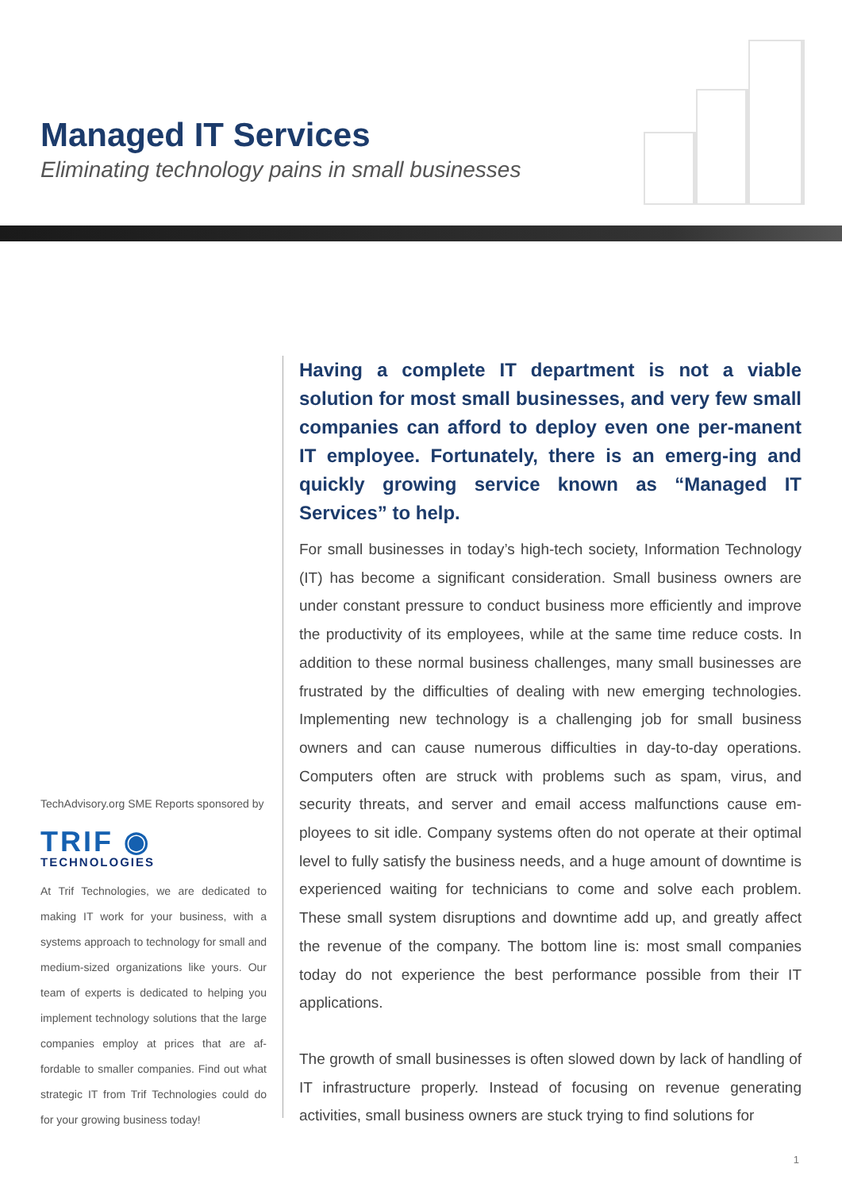Managed IT Services
Eliminating technology pains in small businesses
TechAdvisory.org SME Reports sponsored by
TRIF ◉
TECHNOLOGIES
At Trif Technologies, we are dedicated to making IT work for your business, with a systems approach to technology for small and medium-sized organizations like yours. Our team of experts is dedicated to helping you implement technology solutions that the large companies employ at prices that are af-fordable to smaller companies. Find out what strategic IT from Trif Technologies could do for your growing business today!
Having a complete IT department is not a viable solution for most small businesses, and very few small companies can afford to deploy even one per-manent IT employee. Fortunately, there is an emerg-ing and quickly growing service known as “Managed IT Services” to help.
For small businesses in today’s high-tech society, Information Technology (IT) has become a significant consideration. Small business owners are under constant pressure to conduct business more efficiently and improve the productivity of its employees, while at the same time reduce costs. In addition to these normal business challenges, many small businesses are frustrated by the difficulties of dealing with new emerging technologies. Implementing new technology is a challenging job for small business owners and can cause numerous difficulties in day-to-day operations. Computers often are struck with problems such as spam, virus, and security threats, and server and email access malfunctions cause em-ployees to sit idle. Company systems often do not operate at their optimal level to fully satisfy the business needs, and a huge amount of downtime is experienced waiting for technicians to come and solve each problem. These small system disruptions and downtime add up, and greatly affect the revenue of the company. The bottom line is: most small companies today do not experience the best performance possible from their IT applications.
The growth of small businesses is often slowed down by lack of handling of IT infrastructure properly. Instead of focusing on revenue generating activities, small business owners are stuck trying to find solutions for
1